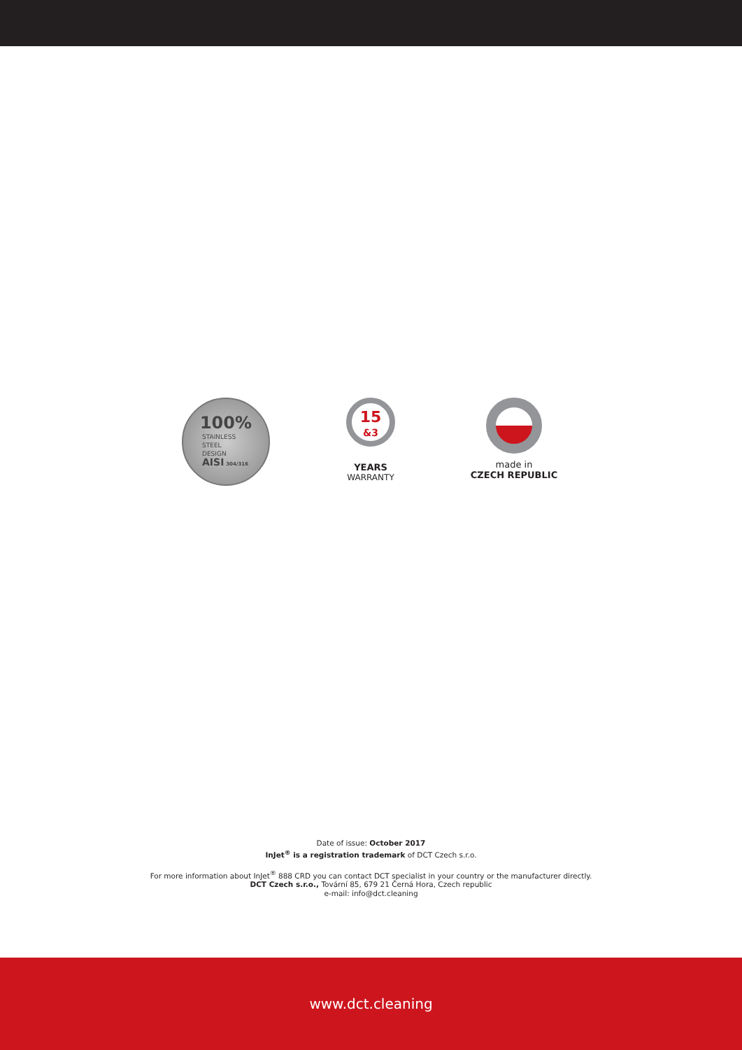100%
STAINLESS
STEEL
DESIGN
AISI 304/316
15
&3
YEARS
WARRANTY
made in
CZECH REPUBLIC
Date of issue: October 2017
InJet<sup>®</sup> is a registration trademark of DCT Czech s.r.o.
For more information about InJet<sup>®</sup> 888 CRD you can contact DCT specialist in your country or the manufacturer directly.
DCT Czech s.r.o., Tovární 85, 679 21 Černá Hora, Czech republic
e-mail: info@dct.cleaning
www.dct.cleaning